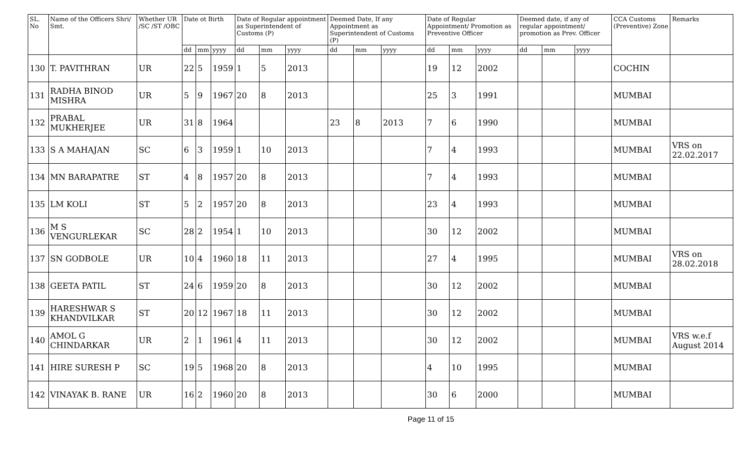| SL. No | Name of the Officers Shri/ Smt. | Whether UR /SC /ST /OBC | Date ot Birth | | | Date of Regular appointment as Superintendent of Customs (P) | | | Deemed Date, If any Appointment as Superintendent of Customs (P) | | | Date of Regular Appointment/ Promotion as Preventive Officer | | | Deemed date, if any of regular appointment/ promotion as Prev. Officer | | | CCA Customs (Preventive) Zone | Remarks |
| --- | --- | --- | --- | --- | --- | --- | --- | --- | --- | --- | --- | --- | --- | --- | --- | --- | --- | --- | --- |
| | | | dd | mm | yyyy | dd | mm | yyyy | dd | mm | yyyy | dd | mm | yyyy | dd | mm | yyyy | | |
| 130 | T. PAVITHRAN | UR | 22 | 5 | 1959 | 1 | 5 | 2013 | | | | 19 | 12 | 2002 | | | | COCHIN | |
| 131 | RADHA BINOD MISHRA | UR | 5 | 9 | 1967 | 20 | 8 | 2013 | | | | 25 | 3 | 1991 | | | | MUMBAI | |
| 132 | PRABAL MUKHERJEE | UR | 31 | 8 | 1964 | | | | 23 | 8 | 2013 | 7 | 6 | 1990 | | | | MUMBAI | |
| 133 | S A MAHAJAN | SC | 6 | 3 | 1959 | 1 | 10 | 2013 | | | | 7 | 4 | 1993 | | | | MUMBAI | VRS on 22.02.2017 |
| 134 | MN BARAPATRE | ST | 4 | 8 | 1957 | 20 | 8 | 2013 | | | | 7 | 4 | 1993 | | | | MUMBAI | |
| 135 | LM KOLI | ST | 5 | 2 | 1957 | 20 | 8 | 2013 | | | | 23 | 4 | 1993 | | | | MUMBAI | |
| 136 | M S VENGURLEKAR | SC | 28 | 2 | 1954 | 1 | 10 | 2013 | | | | 30 | 12 | 2002 | | | | MUMBAI | |
| 137 | SN GODBOLE | UR | 10 | 4 | 1960 | 18 | 11 | 2013 | | | | 27 | 4 | 1995 | | | | MUMBAI | VRS on 28.02.2018 |
| 138 | GEETA PATIL | ST | 24 | 6 | 1959 | 20 | 8 | 2013 | | | | 30 | 12 | 2002 | | | | MUMBAI | |
| 139 | HARESHWAR S KHANDVILKAR | ST | 20 | 12 | 1967 | 18 | 11 | 2013 | | | | 30 | 12 | 2002 | | | | MUMBAI | |
| 140 | AMOL G CHINDARKAR | UR | 2 | 1 | 1961 | 4 | 11 | 2013 | | | | 30 | 12 | 2002 | | | | MUMBAI | VRS w.e.f August 2014 |
| 141 | HIRE SURESH P | SC | 19 | 5 | 1968 | 20 | 8 | 2013 | | | | 4 | 10 | 1995 | | | | MUMBAI | |
| 142 | VINAYAK B. RANE | UR | 16 | 2 | 1960 | 20 | 8 | 2013 | | | | 30 | 6 | 2000 | | | | MUMBAI | |
Page 11 of 15